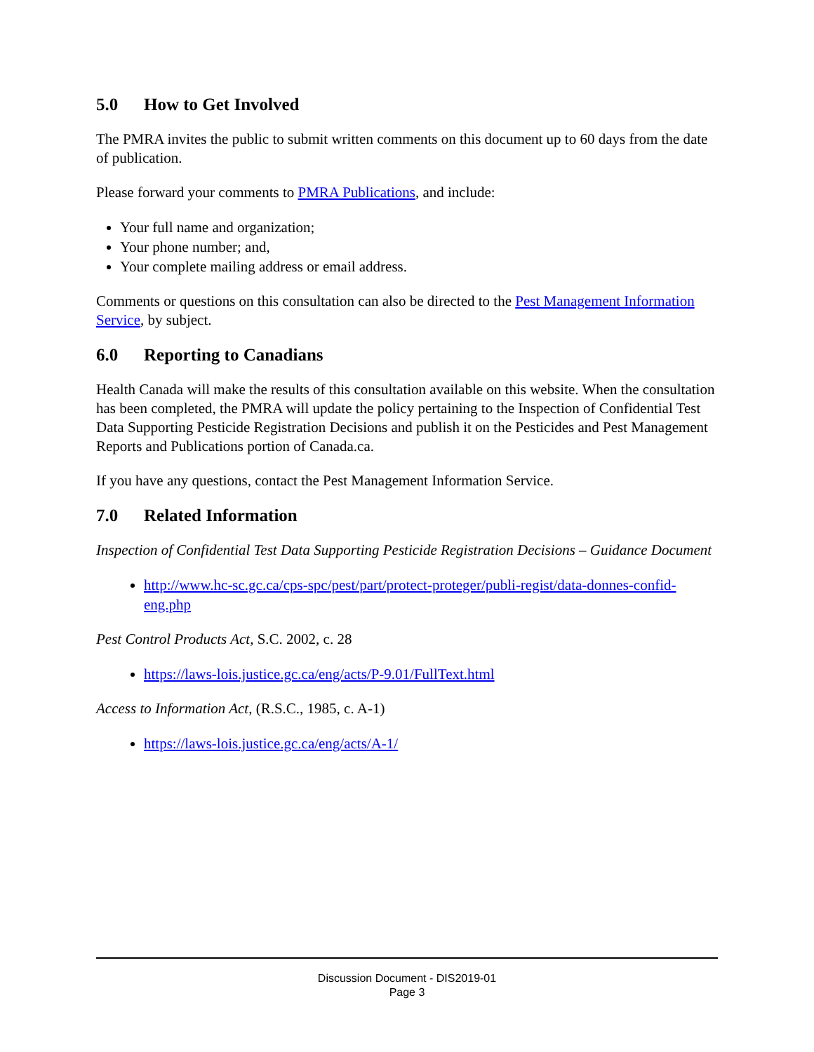5.0 How to Get Involved
The PMRA invites the public to submit written comments on this document up to 60 days from the date of publication.
Please forward your comments to PMRA Publications, and include:
Your full name and organization;
Your phone number; and,
Your complete mailing address or email address.
Comments or questions on this consultation can also be directed to the Pest Management Information Service, by subject.
6.0 Reporting to Canadians
Health Canada will make the results of this consultation available on this website. When the consultation has been completed, the PMRA will update the policy pertaining to the Inspection of Confidential Test Data Supporting Pesticide Registration Decisions and publish it on the Pesticides and Pest Management Reports and Publications portion of Canada.ca.
If you have any questions, contact the Pest Management Information Service.
7.0 Related Information
Inspection of Confidential Test Data Supporting Pesticide Registration Decisions – Guidance Document
http://www.hc-sc.gc.ca/cps-spc/pest/part/protect-proteger/publi-regist/data-donnes-confid-eng.php
Pest Control Products Act, S.C. 2002, c. 28
https://laws-lois.justice.gc.ca/eng/acts/P-9.01/FullText.html
Access to Information Act, (R.S.C., 1985, c. A-1)
https://laws-lois.justice.gc.ca/eng/acts/A-1/
Discussion Document - DIS2019-01
Page 3